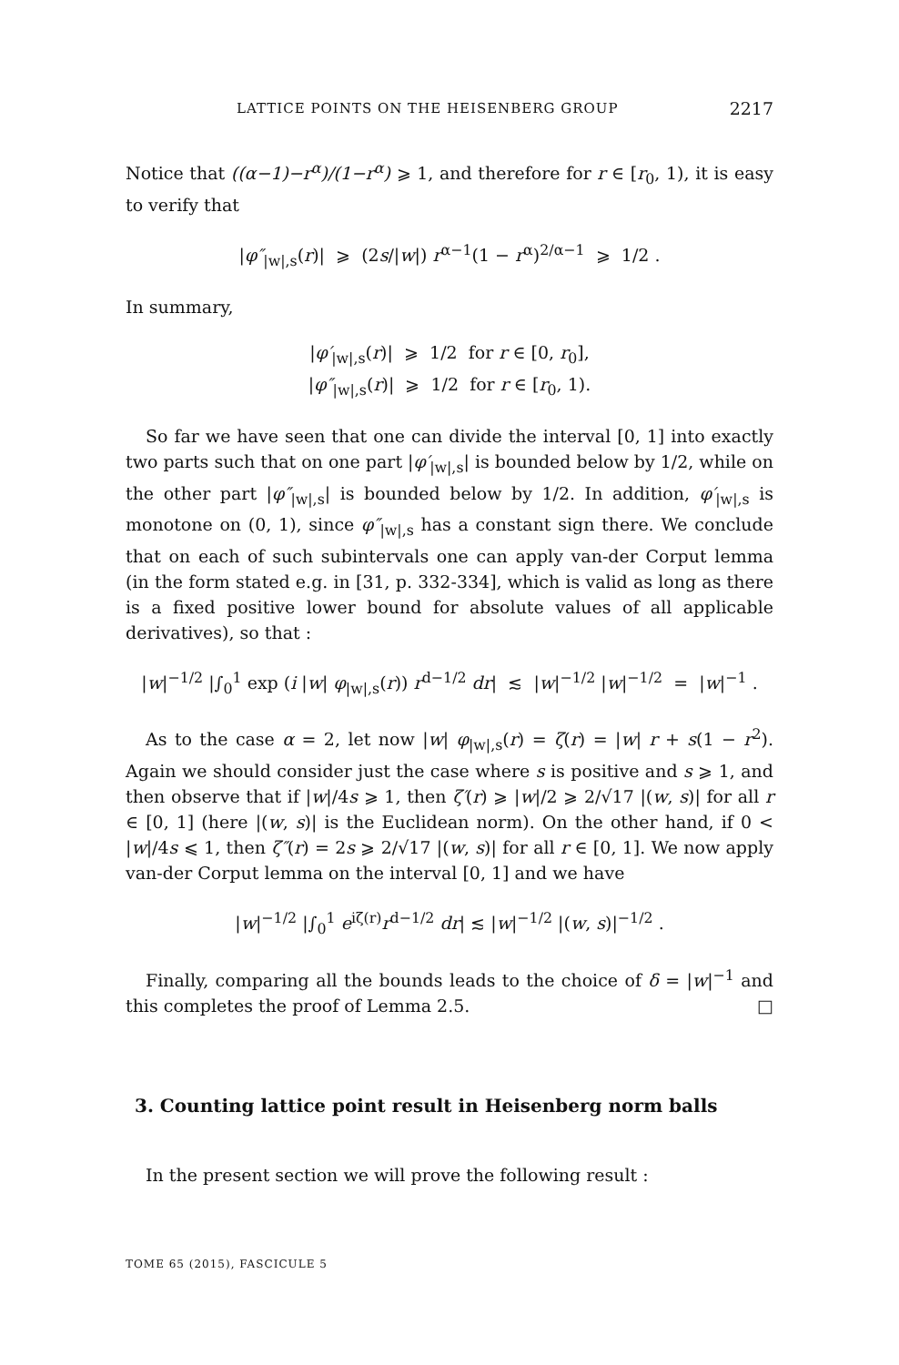LATTICE POINTS ON THE HEISENBERG GROUP 2217
Notice that ((α−1)−r<sup>α</sup>)/(1−r<sup>α</sup>) ⩾ 1, and therefore for r ∈ [r<sub>0</sub>, 1), it is easy to verify that
|φ″<sub>|w|,s</sub>(r)| ⩾ (2s/|w|) r<sup>α−1</sup>(1 − r<sup>α</sup>)<sup>2/α−1</sup> ⩾ 1/2 .
In summary,
|φ′<sub>|w|,s</sub>(r)| ⩾ 1/2 for r ∈ [0, r<sub>0</sub>],
|φ″<sub>|w|,s</sub>(r)| ⩾ 1/2 for r ∈ [r<sub>0</sub>, 1).
So far we have seen that one can divide the interval [0, 1] into exactly two parts such that on one part |φ′<sub>|w|,s</sub>| is bounded below by 1/2, while on the other part |φ″<sub>|w|,s</sub>| is bounded below by 1/2. In addition, φ′<sub>|w|,s</sub> is monotone on (0, 1), since φ″<sub>|w|,s</sub> has a constant sign there. We conclude that on each of such subintervals one can apply van-der Corput lemma (in the form stated e.g. in [31, p. 332-334], which is valid as long as there is a fixed positive lower bound for absolute values of all applicable derivatives), so that :
|w|<sup>−1/2</sup> |∫<sub>0</sub><sup>1</sup> exp (i |w| φ<sub>|w|,s</sub>(r)) r<sup>d−1/2</sup> dr| ≲ |w|<sup>−1/2</sup> |w|<sup>−1/2</sup> = |w|<sup>−1</sup> .
As to the case α = 2, let now |w| φ<sub>|w|,s</sub>(r) = ζ(r) = |w| r + s(1 − r<sup>2</sup>). Again we should consider just the case where s is positive and s ⩾ 1, and then observe that if |w|/4s ⩾ 1, then ζ′(r) ⩾ |w|/2 ⩾ 2/√17 |(w, s)| for all r ∈ [0, 1] (here |(w, s)| is the Euclidean norm). On the other hand, if 0 < |w|/4s ⩽ 1, then ζ″(r) = 2s ⩾ 2/√17 |(w, s)| for all r ∈ [0, 1]. We now apply van-der Corput lemma on the interval [0, 1] and we have
|w|<sup>−1/2</sup> |∫<sub>0</sub><sup>1</sup> e<sup>iζ(r)</sup>r<sup>d−1/2</sup> dr| ≲ |w|<sup>−1/2</sup> |(w, s)|<sup>−1/2</sup> .
Finally, comparing all the bounds leads to the choice of δ = |w|<sup>−1</sup> and this completes the proof of Lemma 2.5. □
3. Counting lattice point result in Heisenberg norm balls
In the present section we will prove the following result :
TOME 65 (2015), FASCICULE 5